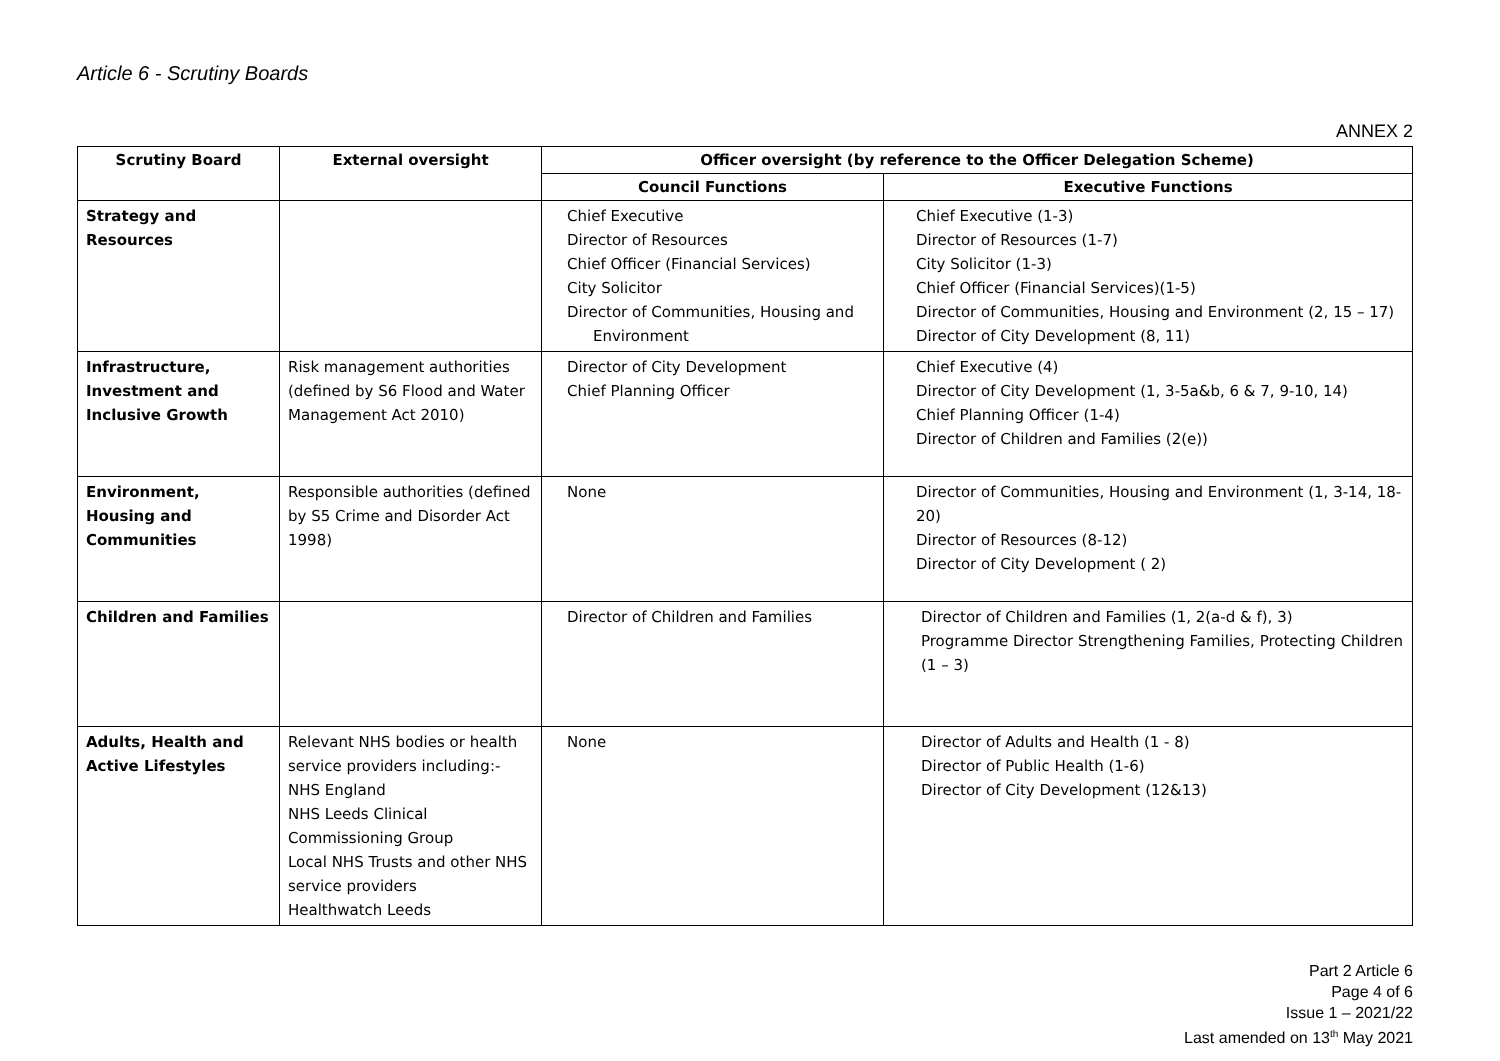Article 6 - Scrutiny Boards
ANNEX 2
| Scrutiny Board | External oversight | Officer oversight (by reference to the Officer Delegation Scheme) | |
| --- | --- | --- | --- |
| | | Council Functions | Executive Functions |
| Strategy and Resources | | Chief Executive Director of Resources Chief Officer (Financial Services) City Solicitor Director of Communities, Housing and Environment | Chief Executive (1-3) Director of Resources (1-7) City Solicitor (1-3) Chief Officer (Financial Services)(1-5) Director of Communities, Housing and Environment (2, 15 – 17) Director of City Development (8, 11) |
| Infrastructure, Investment and Inclusive Growth | Risk management authorities (defined by S6 Flood and Water Management Act 2010) | Director of City Development Chief Planning Officer | Chief Executive (4) Director of City Development (1, 3-5a&b, 6 & 7, 9-10, 14) Chief Planning Officer (1-4) Director of Children and Families (2(e)) |
| Environment, Housing and Communities | Responsible authorities (defined by S5 Crime and Disorder Act 1998) | None | Director of Communities, Housing and Environment (1, 3-14, 18-20) Director of Resources (8-12) Director of City Development ( 2) |
| Children and Families | | Director of Children and Families | Director of Children and Families (1, 2(a-d & f), 3) Programme Director Strengthening Families, Protecting Children (1 – 3) |
| Adults, Health and Active Lifestyles | Relevant NHS bodies or health service providers including:- NHS England NHS Leeds Clinical Commissioning Group Local NHS Trusts and other NHS service providers Healthwatch Leeds | None | Director of Adults and Health (1 - 8) Director of Public Health (1-6) Director of City Development (12&13) |
Part 2 Article 6
Page 4 of 6
Issue 1 – 2021/22
Last amended on 13<sup>th</sup> May 2021